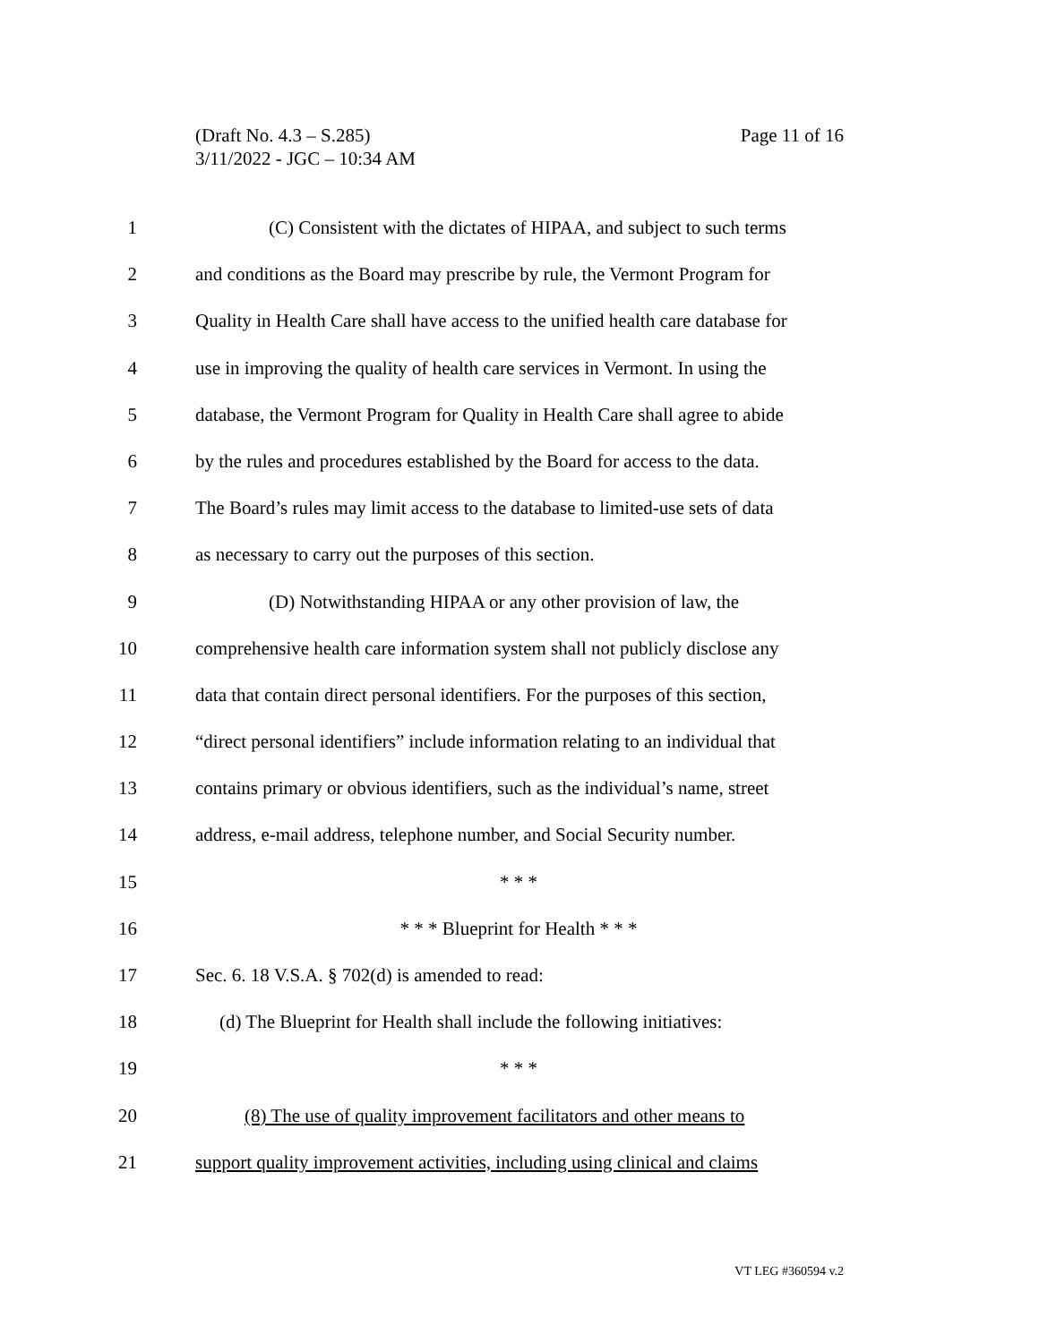Page 11 of 16 (Draft No. 4.3 – S.285)
3/11/2022 - JGC – 10:34 AM
1 (C) Consistent with the dictates of HIPAA, and subject to such terms
2 and conditions as the Board may prescribe by rule, the Vermont Program for
3 Quality in Health Care shall have access to the unified health care database for
4 use in improving the quality of health care services in Vermont. In using the
5 database, the Vermont Program for Quality in Health Care shall agree to abide
6 by the rules and procedures established by the Board for access to the data.
7 The Board’s rules may limit access to the database to limited-use sets of data
8 as necessary to carry out the purposes of this section.
9 (D) Notwithstanding HIPAA or any other provision of law, the
10 comprehensive health care information system shall not publicly disclose any
11 data that contain direct personal identifiers. For the purposes of this section,
12 “direct personal identifiers” include information relating to an individual that
13 contains primary or obvious identifiers, such as the individual’s name, street
14 address, e-mail address, telephone number, and Social Security number.
15 * * *
16 * * * Blueprint for Health * * *
17 Sec. 6. 18 V.S.A. § 702(d) is amended to read:
18 (d) The Blueprint for Health shall include the following initiatives:
19 * * *
20 (8) The use of quality improvement facilitators and other means to
21 support quality improvement activities, including using clinical and claims
VT LEG #360594 v.2